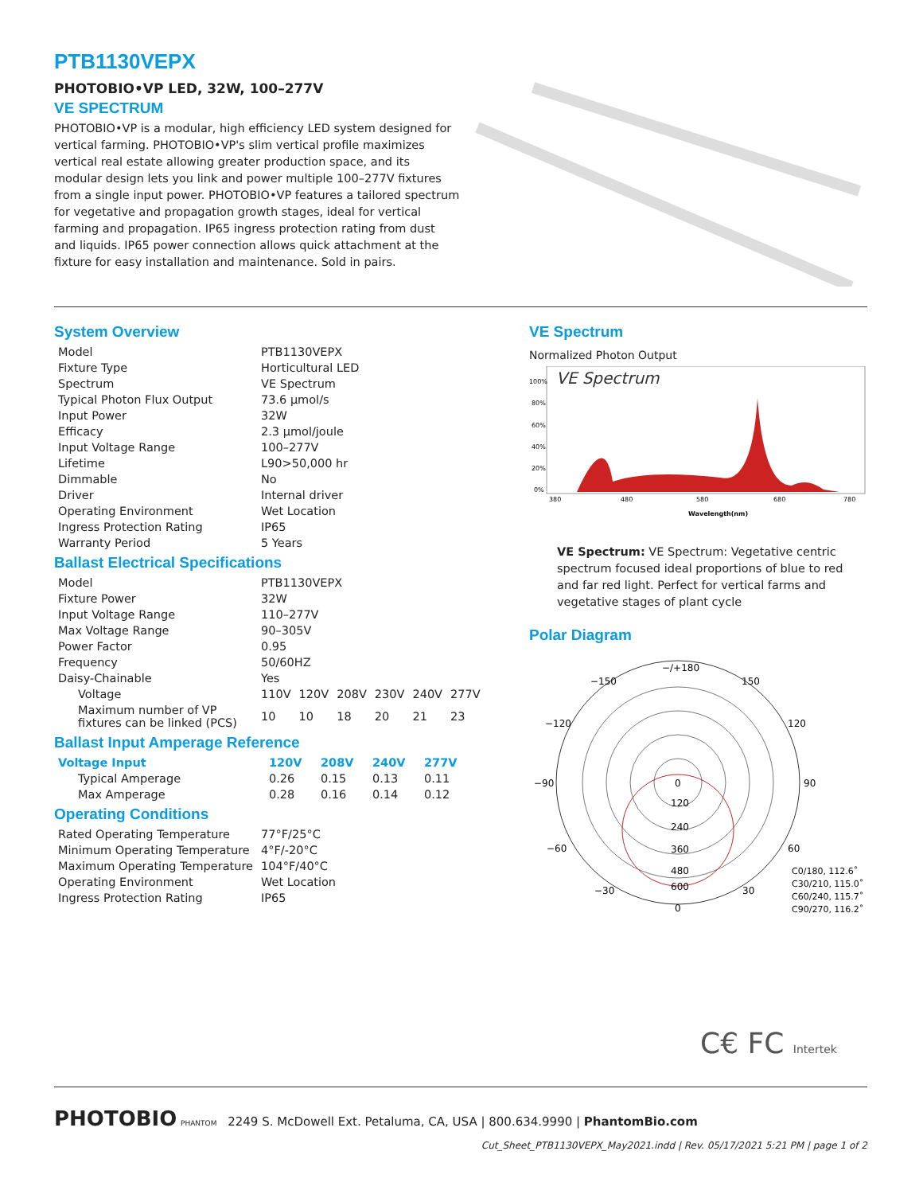PTB1130VEPX
PHOTOBIO•VP LED, 32W, 100–277V
VE SPECTRUM
PHOTOBIO•VP is a modular, high efficiency LED system designed for vertical farming. PHOTOBIO•VP's slim vertical profile maximizes vertical real estate allowing greater production space, and its modular design lets you link and power multiple 100–277V fixtures from a single input power. PHOTOBIO•VP features a tailored spectrum for vegetative and propagation growth stages, ideal for vertical farming and propagation. IP65 ingress protection rating from dust and liquids. IP65 power connection allows quick attachment at the fixture for easy installation and maintenance. Sold in pairs.
System Overview
| Model | PTB1130VEPX |
| Fixture Type | Horticultural LED |
| Spectrum | VE Spectrum |
| Typical Photon Flux Output | 73.6 µmol/s |
| Input Power | 32W |
| Efficacy | 2.3 µmol/joule |
| Input Voltage Range | 100–277V |
| Lifetime | L90>50,000 hr |
| Dimmable | No |
| Driver | Internal driver |
| Operating Environment | Wet Location |
| Ingress Protection Rating | IP65 |
| Warranty Period | 5 Years |
Ballast Electrical Specifications
| Model | PTB1130VEPX | | | | | |
| Fixture Power | 32W | | | | | |
| Input Voltage Range | 110–277V | | | | | |
| Max Voltage Range | 90–305V | | | | | |
| Power Factor | 0.95 | | | | | |
| Frequency | 50/60HZ | | | | | |
| Daisy-Chainable | Yes | | | | | |
| Voltage | 110V | 120V | 208V | 230V | 240V | 277V |
| Maximum number of VP fixtures can be linked (PCS) | 10 | 10 | 18 | 20 | 21 | 23 |
Ballast Input Amperage Reference
| Voltage Input | 120V | 208V | 240V | 277V |
| --- | --- | --- | --- | --- |
| Typical Amperage | 0.26 | 0.15 | 0.13 | 0.11 |
| Max Amperage | 0.28 | 0.16 | 0.14 | 0.12 |
Operating Conditions
| Rated Operating Temperature | 77°F/25°C |
| Minimum Operating Temperature | 4°F/-20°C |
| Maximum Operating Temperature | 104°F/40°C |
| Operating Environment | Wet Location |
| Ingress Protection Rating | IP65 |
VE Spectrum
Normalized Photon Output
VE Spectrum
100%
80%
60%
40%
20%
0%
380
480
580
680
780
Wavelength(nm)
VE Spectrum: VE Spectrum: Vegetative centric spectrum focused ideal proportions of blue to red and far red light. Perfect for vertical farms and vegetative stages of plant cycle
Polar Diagram
−/+180
−150
150
−120
120
−90
90
−60
60
−30
30
0
0
120
240
360
480
600
C0/180, 112.6˚
C30/210, 115.0˚
C60/240, 115.7˚
C90/270, 116.2˚
C€ FC Intertek
PHOTOBIO PHANTOM 2249 S. McDowell Ext. Petaluma, CA, USA | 800.634.9990 | PhantomBio.com
Cut_Sheet_PTB1130VEPX_May2021.indd | Rev. 05/17/2021 5:21 PM | page 1 of 2